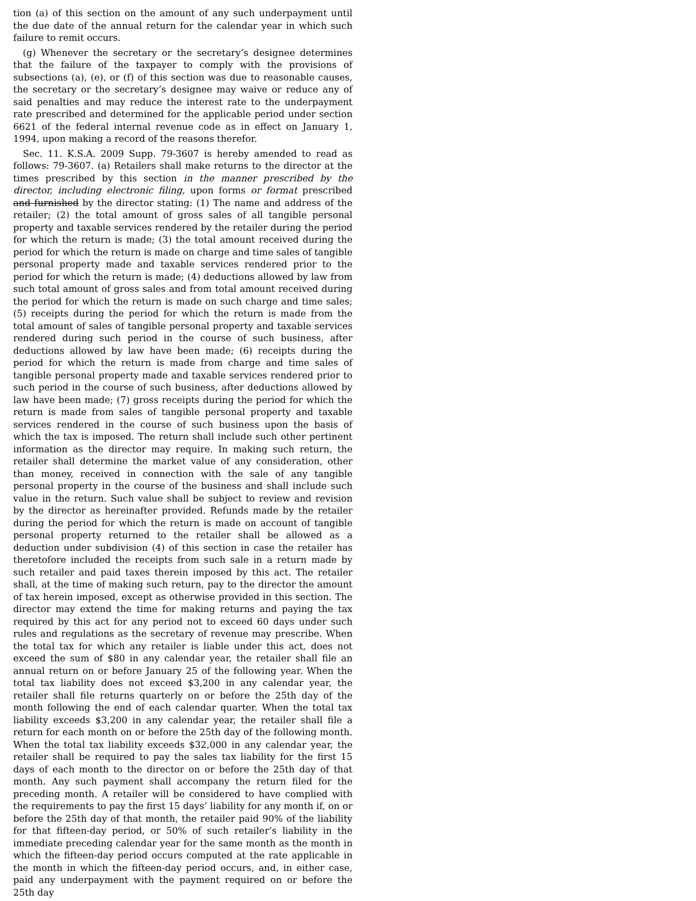tion (a) of this section on the amount of any such underpayment until the due date of the annual return for the calendar year in which such failure to remit occurs.
(g) Whenever the secretary or the secretary’s designee determines that the failure of the taxpayer to comply with the provisions of subsections (a), (e), or (f) of this section was due to reasonable causes, the secretary or the secretary’s designee may waive or reduce any of said penalties and may reduce the interest rate to the underpayment rate prescribed and determined for the applicable period under section 6621 of the federal internal revenue code as in effect on January 1, 1994, upon making a record of the reasons therefor.
Sec. 11. K.S.A. 2009 Supp. 79-3607 is hereby amended to read as follows: 79-3607. (a) Retailers shall make returns to the director at the times prescribed by this section in the manner prescribed by the director, including electronic filing, upon forms or format prescribed and furnished by the director stating: (1) The name and address of the retailer; (2) the total amount of gross sales of all tangible personal property and taxable services rendered by the retailer during the period for which the return is made; (3) the total amount received during the period for which the return is made on charge and time sales of tangible personal property made and taxable services rendered prior to the period for which the return is made; (4) deductions allowed by law from such total amount of gross sales and from total amount received during the period for which the return is made on such charge and time sales; (5) receipts during the period for which the return is made from the total amount of sales of tangible personal property and taxable services rendered during such period in the course of such business, after deductions allowed by law have been made; (6) receipts during the period for which the return is made from charge and time sales of tangible personal property made and taxable services rendered prior to such period in the course of such business, after deductions allowed by law have been made; (7) gross receipts during the period for which the return is made from sales of tangible personal property and taxable services rendered in the course of such business upon the basis of which the tax is imposed. The return shall include such other pertinent information as the director may require. In making such return, the retailer shall determine the market value of any consideration, other than money, received in connection with the sale of any tangible personal property in the course of the business and shall include such value in the return. Such value shall be subject to review and revision by the director as hereinafter provided. Refunds made by the retailer during the period for which the return is made on account of tangible personal property returned to the retailer shall be allowed as a deduction under subdivision (4) of this section in case the retailer has theretofore included the receipts from such sale in a return made by such retailer and paid taxes therein imposed by this act. The retailer shall, at the time of making such return, pay to the director the amount of tax herein imposed, except as otherwise provided in this section. The director may extend the time for making returns and paying the tax required by this act for any period not to exceed 60 days under such rules and regulations as the secretary of revenue may prescribe. When the total tax for which any retailer is liable under this act, does not exceed the sum of $80 in any calendar year, the retailer shall file an annual return on or before January 25 of the following year. When the total tax liability does not exceed $3,200 in any calendar year, the retailer shall file returns quarterly on or before the 25th day of the month following the end of each calendar quarter. When the total tax liability exceeds $3,200 in any calendar year, the retailer shall file a return for each month on or before the 25th day of the following month. When the total tax liability exceeds $32,000 in any calendar year, the retailer shall be required to pay the sales tax liability for the first 15 days of each month to the director on or before the 25th day of that month. Any such payment shall accompany the return filed for the preceding month. A retailer will be considered to have complied with the requirements to pay the first 15 days’ liability for any month if, on or before the 25th day of that month, the retailer paid 90% of the liability for that fifteen-day period, or 50% of such retailer’s liability in the immediate preceding calendar year for the same month as the month in which the fifteen-day period occurs computed at the rate applicable in the month in which the fifteen-day period occurs, and, in either case, paid any underpayment with the payment required on or before the 25th day